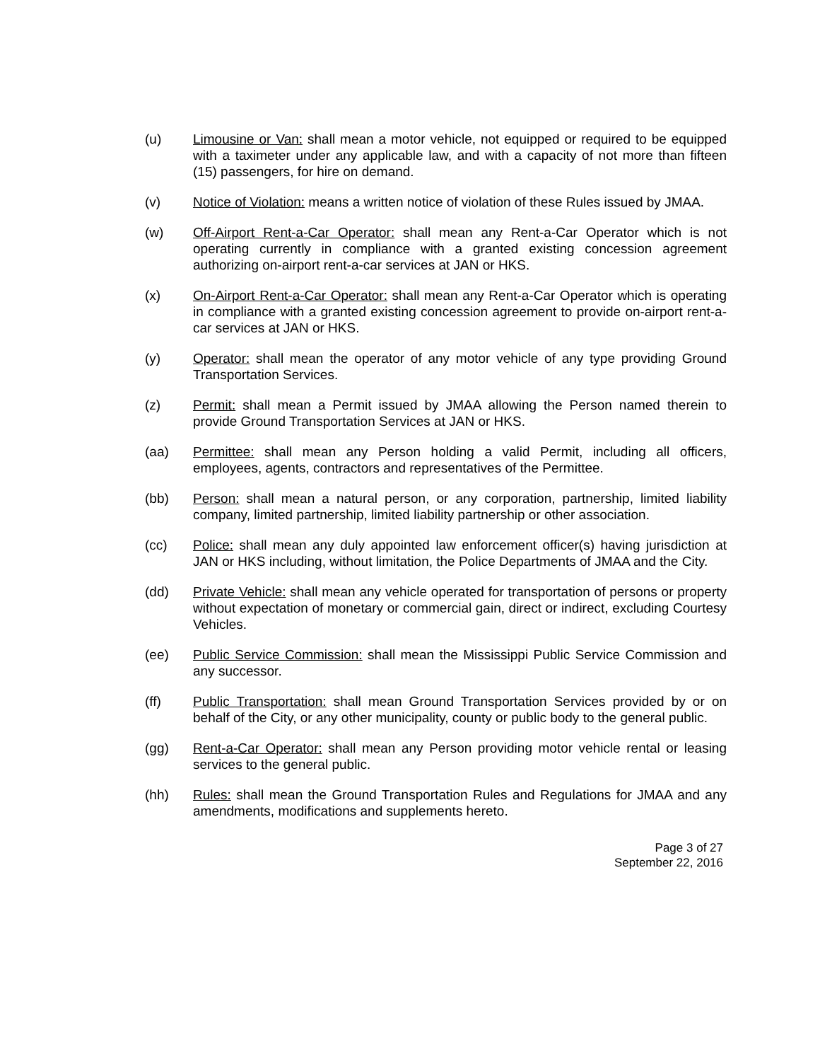(u) Limousine or Van: shall mean a motor vehicle, not equipped or required to be equipped with a taximeter under any applicable law, and with a capacity of not more than fifteen (15) passengers, for hire on demand.
(v) Notice of Violation: means a written notice of violation of these Rules issued by JMAA.
(w) Off-Airport Rent-a-Car Operator: shall mean any Rent-a-Car Operator which is not operating currently in compliance with a granted existing concession agreement authorizing on-airport rent-a-car services at JAN or HKS.
(x) On-Airport Rent-a-Car Operator: shall mean any Rent-a-Car Operator which is operating in compliance with a granted existing concession agreement to provide on-airport rent-a-car services at JAN or HKS.
(y) Operator: shall mean the operator of any motor vehicle of any type providing Ground Transportation Services.
(z) Permit: shall mean a Permit issued by JMAA allowing the Person named therein to provide Ground Transportation Services at JAN or HKS.
(aa) Permittee: shall mean any Person holding a valid Permit, including all officers, employees, agents, contractors and representatives of the Permittee.
(bb) Person: shall mean a natural person, or any corporation, partnership, limited liability company, limited partnership, limited liability partnership or other association.
(cc) Police: shall mean any duly appointed law enforcement officer(s) having jurisdiction at JAN or HKS including, without limitation, the Police Departments of JMAA and the City.
(dd) Private Vehicle: shall mean any vehicle operated for transportation of persons or property without expectation of monetary or commercial gain, direct or indirect, excluding Courtesy Vehicles.
(ee) Public Service Commission: shall mean the Mississippi Public Service Commission and any successor.
(ff) Public Transportation: shall mean Ground Transportation Services provided by or on behalf of the City, or any other municipality, county or public body to the general public.
(gg) Rent-a-Car Operator: shall mean any Person providing motor vehicle rental or leasing services to the general public.
(hh) Rules: shall mean the Ground Transportation Rules and Regulations for JMAA and any amendments, modifications and supplements hereto.
Page 3 of 27
September 22, 2016